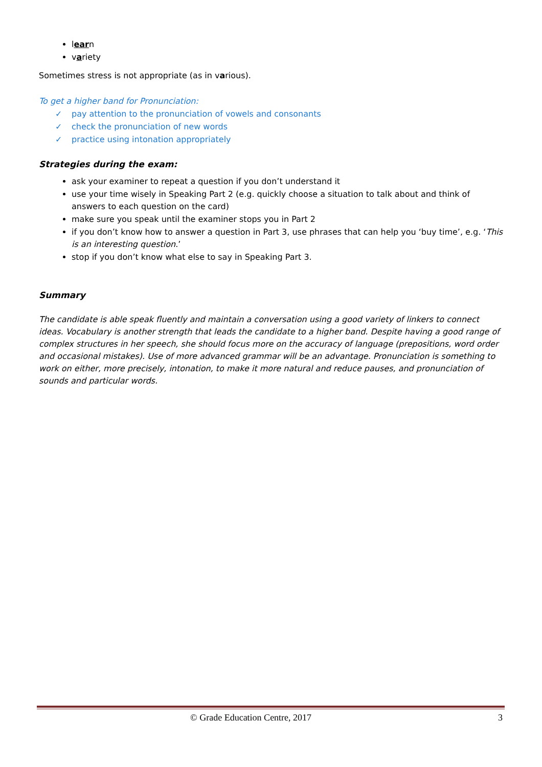learn
variety
Sometimes stress is not appropriate (as in various).
To get a higher band for Pronunciation:
✓ pay attention to the pronunciation of vowels and consonants
✓ check the pronunciation of new words
✓ practice using intonation appropriately
Strategies during the exam:
ask your examiner to repeat a question if you don’t understand it
use your time wisely in Speaking Part 2 (e.g. quickly choose a situation to talk about and think of answers to each question on the card)
make sure you speak until the examiner stops you in Part 2
if you don’t know how to answer a question in Part 3, use phrases that can help you ‘buy time’, e.g. ‘This is an interesting question.’
stop if you don’t know what else to say in Speaking Part 3.
Summary
The candidate is able speak fluently and maintain a conversation using a good variety of linkers to connect ideas. Vocabulary is another strength that leads the candidate to a higher band. Despite having a good range of complex structures in her speech, she should focus more on the accuracy of language (prepositions, word order and occasional mistakes). Use of more advanced grammar will be an advantage. Pronunciation is something to work on either, more precisely, intonation, to make it more natural and reduce pauses, and pronunciation of sounds and particular words.
© Grade Education Centre, 2017 3